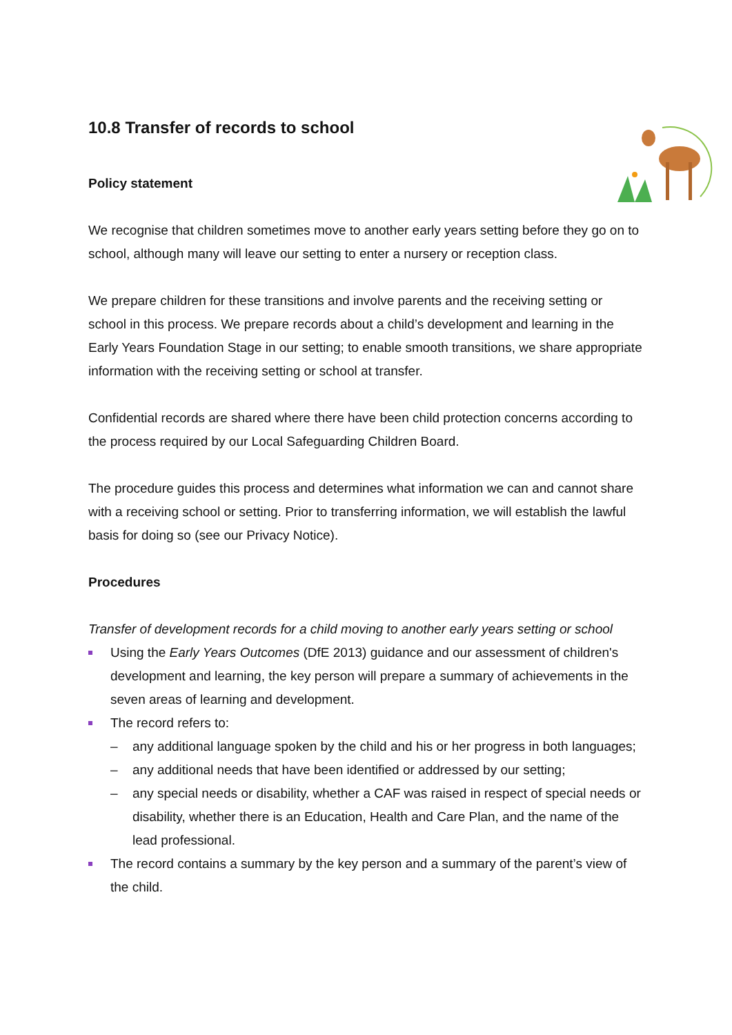10.8 Transfer of records to school
Policy statement
We recognise that children sometimes move to another early years setting before they go on to school, although many will leave our setting to enter a nursery or reception class.
We prepare children for these transitions and involve parents and the receiving setting or school in this process. We prepare records about a child’s development and learning in the Early Years Foundation Stage in our setting; to enable smooth transitions, we share appropriate information with the receiving setting or school at transfer.
Confidential records are shared where there have been child protection concerns according to the process required by our Local Safeguarding Children Board.
The procedure guides this process and determines what information we can and cannot share with a receiving school or setting. Prior to transferring information, we will establish the lawful basis for doing so (see our Privacy Notice).
Procedures
Transfer of development records for a child moving to another early years setting or school
Using the Early Years Outcomes (DfE 2013) guidance and our assessment of children's development and learning, the key person will prepare a summary of achievements in the seven areas of learning and development.
The record refers to:
– any additional language spoken by the child and his or her progress in both languages;
– any additional needs that have been identified or addressed by our setting;
– any special needs or disability, whether a CAF was raised in respect of special needs or disability, whether there is an Education, Health and Care Plan, and the name of the lead professional.
The record contains a summary by the key person and a summary of the parent’s view of the child.